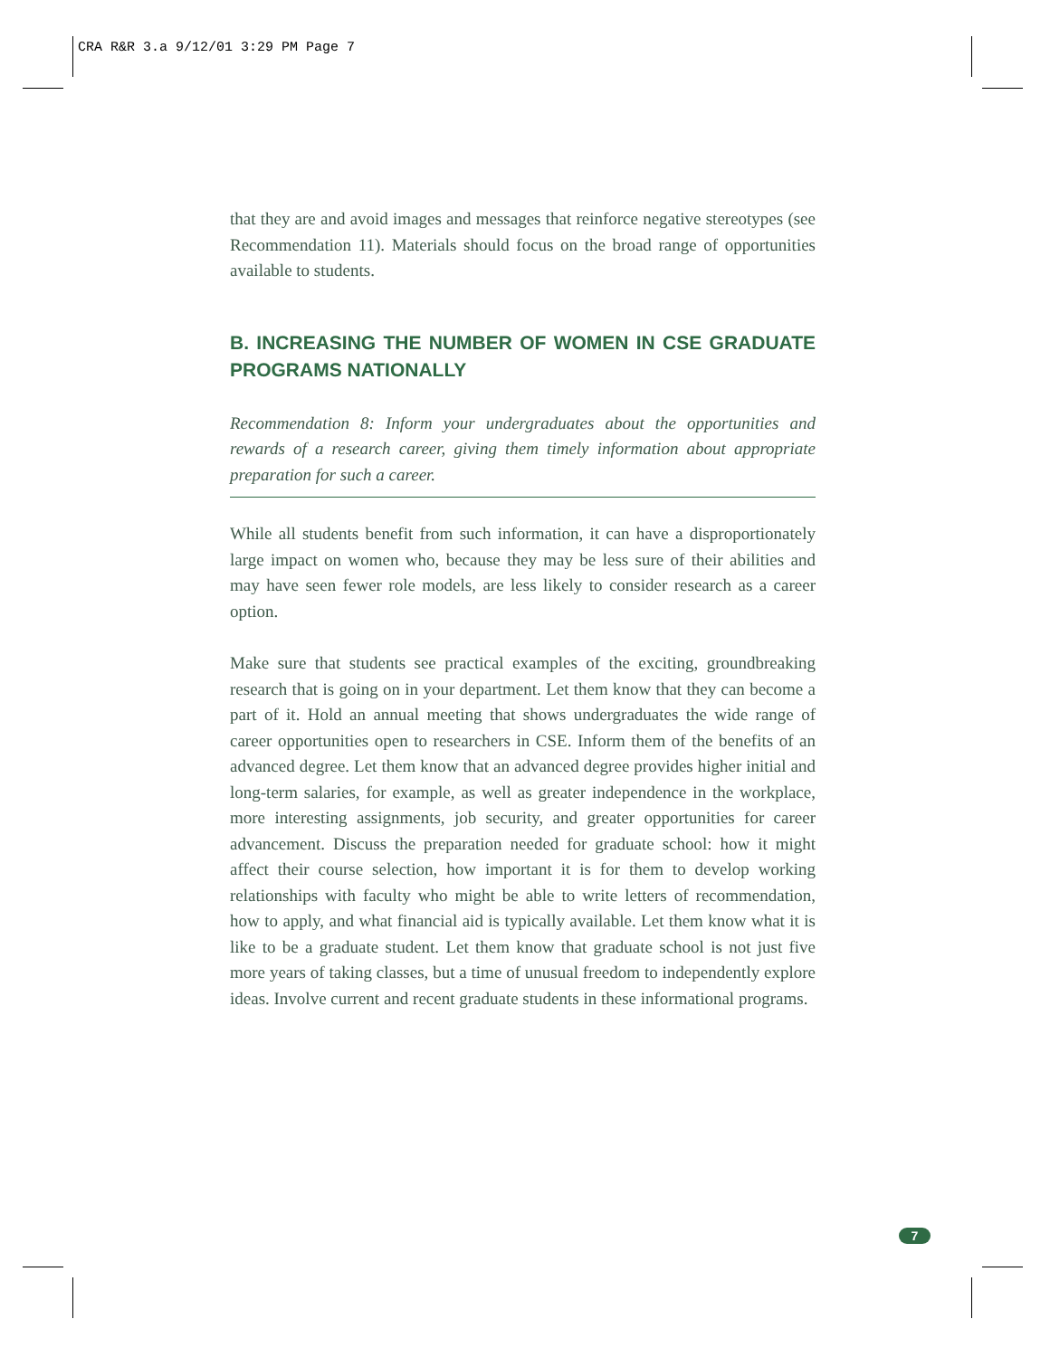CRA R&R 3.a 9/12/01 3:29 PM Page 7
that they are and avoid images and messages that reinforce negative stereotypes (see Recommendation 11). Materials should focus on the broad range of opportunities available to students.
B. INCREASING THE NUMBER OF WOMEN IN CSE GRADUATE PROGRAMS NATIONALLY
Recommendation 8: Inform your undergraduates about the opportunities and rewards of a research career, giving them timely information about appropriate preparation for such a career.
While all students benefit from such information, it can have a disproportionately large impact on women who, because they may be less sure of their abilities and may have seen fewer role models, are less likely to consider research as a career option.
Make sure that students see practical examples of the exciting, groundbreaking research that is going on in your department. Let them know that they can become a part of it. Hold an annual meeting that shows undergraduates the wide range of career opportunities open to researchers in CSE. Inform them of the benefits of an advanced degree. Let them know that an advanced degree provides higher initial and long-term salaries, for example, as well as greater independence in the workplace, more interesting assignments, job security, and greater opportunities for career advancement. Discuss the preparation needed for graduate school: how it might affect their course selection, how important it is for them to develop working relationships with faculty who might be able to write letters of recommendation, how to apply, and what financial aid is typically available. Let them know what it is like to be a graduate student. Let them know that graduate school is not just five more years of taking classes, but a time of unusual freedom to independently explore ideas. Involve current and recent graduate students in these informational programs.
7